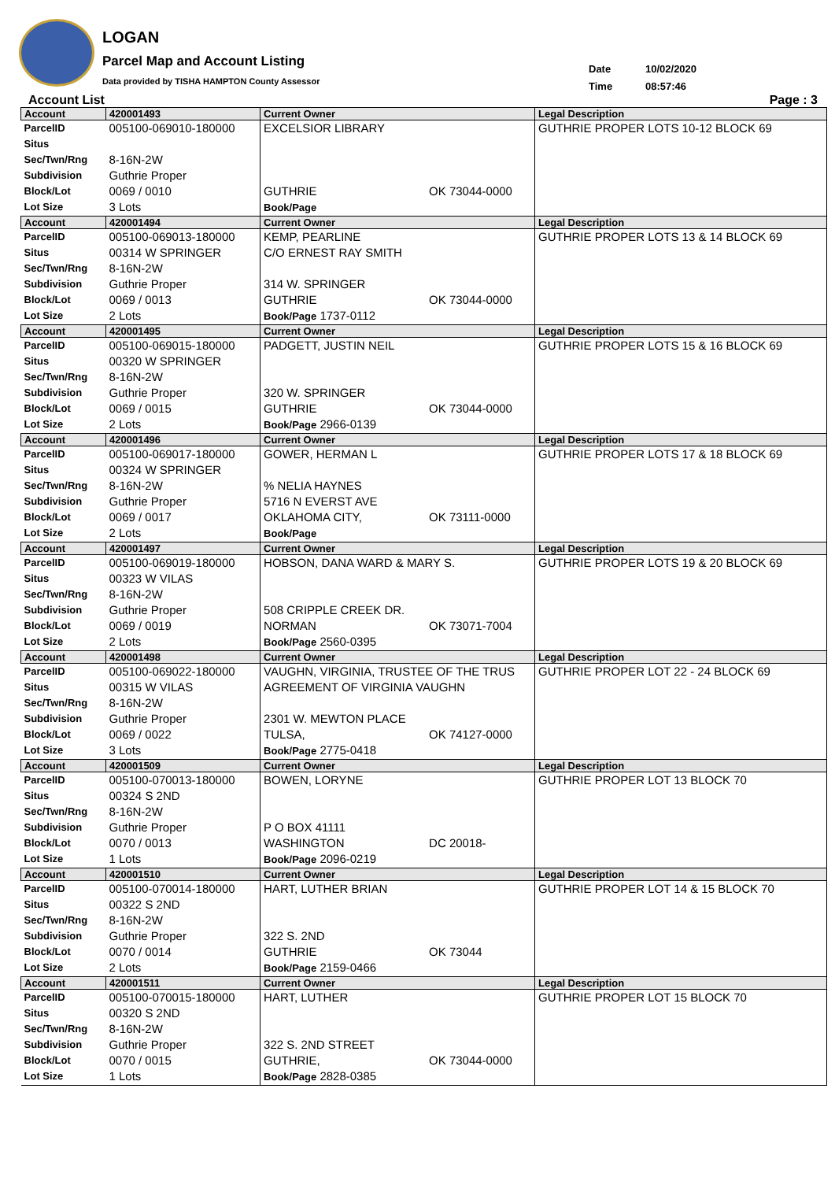LOGAN
Parcel Map and Account Listing
Data provided by TISHA HAMPTON County Assessor
Date 10/02/2020
Time 08:57:46
Account List Page : 3
| Account | 420001493 | Current Owner | Legal Description |
| ParcelID | 005100-069010-180000 | EXCELSIOR LIBRARY | GUTHRIE PROPER LOTS 10-12 BLOCK 69 |
| Situs | | | |
| Sec/Twn/Rng | 8-16N-2W | | |
| Subdivision | Guthrie Proper | | |
| Block/Lot | 0069 / 0010 | GUTHRIE OK 73044-0000 | |
| Lot Size | 3 Lots | Book/Page | |
| Account | 420001494 | Current Owner | Legal Description |
| ParcelID | 005100-069013-180000 | KEMP, PEARLINE | GUTHRIE PROPER LOTS 13 & 14 BLOCK 69 |
| Situs | 00314 W SPRINGER | C/O ERNEST RAY SMITH | |
| Sec/Twn/Rng | 8-16N-2W | | |
| Subdivision | Guthrie Proper | 314 W. SPRINGER | |
| Block/Lot | 0069 / 0013 | GUTHRIE OK 73044-0000 | |
| Lot Size | 2 Lots | Book/Page 1737-0112 | |
| Account | 420001495 | Current Owner | Legal Description |
| ParcelID | 005100-069015-180000 | PADGETT, JUSTIN NEIL | GUTHRIE PROPER LOTS 15 & 16 BLOCK 69 |
| Situs | 00320 W SPRINGER | | |
| Sec/Twn/Rng | 8-16N-2W | | |
| Subdivision | Guthrie Proper | 320 W. SPRINGER | |
| Block/Lot | 0069 / 0015 | GUTHRIE OK 73044-0000 | |
| Lot Size | 2 Lots | Book/Page 2966-0139 | |
| Account | 420001496 | Current Owner | Legal Description |
| ParcelID | 005100-069017-180000 | GOWER, HERMAN L | GUTHRIE PROPER LOTS 17 & 18 BLOCK 69 |
| Situs | 00324 W SPRINGER | | |
| Sec/Twn/Rng | 8-16N-2W | % NELIA HAYNES | |
| Subdivision | Guthrie Proper | 5716 N EVERST AVE | |
| Block/Lot | 0069 / 0017 | OKLAHOMA CITY, OK 73111-0000 | |
| Lot Size | 2 Lots | Book/Page | |
| Account | 420001497 | Current Owner | Legal Description |
| ParcelID | 005100-069019-180000 | HOBSON, DANA WARD & MARY S. | GUTHRIE PROPER LOTS 19 & 20 BLOCK 69 |
| Situs | 00323 W VILAS | | |
| Sec/Twn/Rng | 8-16N-2W | | |
| Subdivision | Guthrie Proper | 508 CRIPPLE CREEK DR. | |
| Block/Lot | 0069 / 0019 | NORMAN OK 73071-7004 | |
| Lot Size | 2 Lots | Book/Page 2560-0395 | |
| Account | 420001498 | Current Owner | Legal Description |
| ParcelID | 005100-069022-180000 | VAUGHN, VIRGINIA, TRUSTEE OF THE TRUS | GUTHRIE PROPER LOT 22 - 24 BLOCK 69 |
| Situs | 00315 W VILAS | AGREEMENT OF VIRGINIA VAUGHN | |
| Sec/Twn/Rng | 8-16N-2W | | |
| Subdivision | Guthrie Proper | 2301 W. MEWTON PLACE | |
| Block/Lot | 0069 / 0022 | TULSA, OK 74127-0000 | |
| Lot Size | 3 Lots | Book/Page 2775-0418 | |
| Account | 420001509 | Current Owner | Legal Description |
| ParcelID | 005100-070013-180000 | BOWEN, LORYNE | GUTHRIE PROPER LOT 13 BLOCK 70 |
| Situs | 00324 S 2ND | | |
| Sec/Twn/Rng | 8-16N-2W | | |
| Subdivision | Guthrie Proper | P O BOX 41111 | |
| Block/Lot | 0070 / 0013 | WASHINGTON DC 20018- | |
| Lot Size | 1 Lots | Book/Page 2096-0219 | |
| Account | 420001510 | Current Owner | Legal Description |
| ParcelID | 005100-070014-180000 | HART, LUTHER BRIAN | GUTHRIE PROPER LOT 14 & 15 BLOCK 70 |
| Situs | 00322 S 2ND | | |
| Sec/Twn/Rng | 8-16N-2W | | |
| Subdivision | Guthrie Proper | 322 S. 2ND | |
| Block/Lot | 0070 / 0014 | GUTHRIE OK 73044 | |
| Lot Size | 2 Lots | Book/Page 2159-0466 | |
| Account | 420001511 | Current Owner | Legal Description |
| ParcelID | 005100-070015-180000 | HART, LUTHER | GUTHRIE PROPER LOT 15 BLOCK 70 |
| Situs | 00320 S 2ND | | |
| Sec/Twn/Rng | 8-16N-2W | | |
| Subdivision | Guthrie Proper | 322 S. 2ND STREET | |
| Block/Lot | 0070 / 0015 | GUTHRIE, OK 73044-0000 | |
| Lot Size | 1 Lots | Book/Page 2828-0385 | |